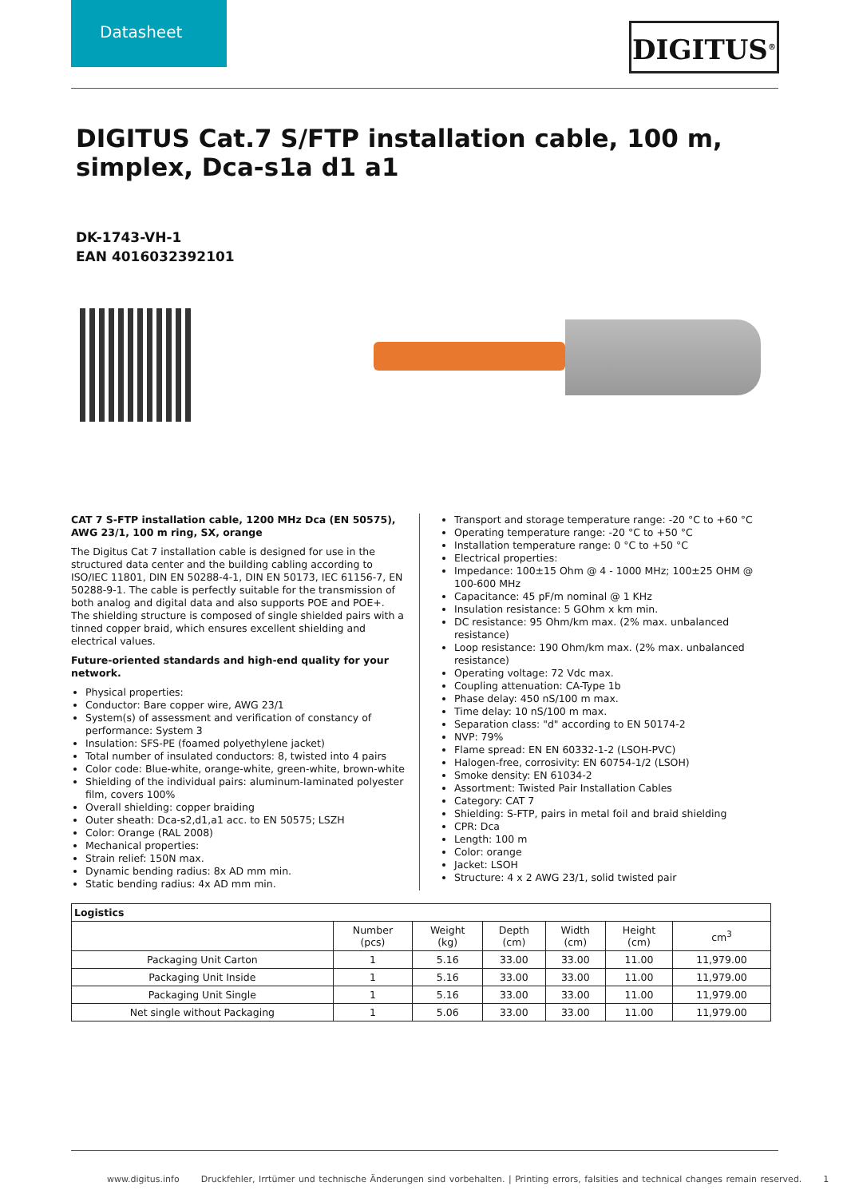Datasheet
DIGITUS<sup>®</sup>
DIGITUS Cat.7 S/FTP installation cable, 100 m, simplex, Dca-s1a d1 a1
DK-1743-VH-1
EAN 4016032392101
CAT 7 S-FTP installation cable, 1200 MHz Dca (EN 50575), AWG 23/1, 100 m ring, SX, orange
The Digitus Cat 7 installation cable is designed for use in the structured data center and the building cabling according to ISO/IEC 11801, DIN EN 50288-4-1, DIN EN 50173, IEC 61156-7, EN 50288-9-1. The cable is perfectly suitable for the transmission of both analog and digital data and also supports POE and POE+. The shielding structure is composed of single shielded pairs with a tinned copper braid, which ensures excellent shielding and electrical values.
Future-oriented standards and high-end quality for your network.
Physical properties:
Conductor: Bare copper wire, AWG 23/1
System(s) of assessment and verification of constancy of performance: System 3
Insulation: SFS-PE (foamed polyethylene jacket)
Total number of insulated conductors: 8, twisted into 4 pairs
Color code: Blue-white, orange-white, green-white, brown-white
Shielding of the individual pairs: aluminum-laminated polyester film, covers 100%
Overall shielding: copper braiding
Outer sheath: Dca-s2,d1,a1 acc. to EN 50575; LSZH
Color: Orange (RAL 2008)
Mechanical properties:
Strain relief: 150N max.
Dynamic bending radius: 8x AD mm min.
Static bending radius: 4x AD mm min.
Transport and storage temperature range: -20 °C to +60 °C
Operating temperature range: -20 °C to +50 °C
Installation temperature range: 0 °C to +50 °C
Electrical properties:
Impedance: 100±15 Ohm @ 4 - 1000 MHz; 100±25 OHM @ 100-600 MHz
Capacitance: 45 pF/m nominal @ 1 KHz
Insulation resistance: 5 GOhm x km min.
DC resistance: 95 Ohm/km max. (2% max. unbalanced resistance)
Loop resistance: 190 Ohm/km max. (2% max. unbalanced resistance)
Operating voltage: 72 Vdc max.
Coupling attenuation: CA-Type 1b
Phase delay: 450 nS/100 m max.
Time delay: 10 nS/100 m max.
Separation class: "d" according to EN 50174-2
NVP: 79%
Flame spread: EN EN 60332-1-2 (LSOH-PVC)
Halogen-free, corrosivity: EN 60754-1/2 (LSOH)
Smoke density: EN 61034-2
Assortment: Twisted Pair Installation Cables
Category: CAT 7
Shielding: S-FTP, pairs in metal foil and braid shielding
CPR: Dca
Length: 100 m
Color: orange
Jacket: LSOH
Structure: 4 x 2 AWG 23/1, solid twisted pair
| Logistics | | | | | | |
| --- | --- | --- | --- | --- | --- | --- |
| | Number (pcs) | Weight (kg) | Depth (cm) | Width (cm) | Height (cm) | cm<sup>3</sup> |
| Packaging Unit Carton | 1 | 5.16 | 33.00 | 33.00 | 11.00 | 11,979.00 |
| Packaging Unit Inside | 1 | 5.16 | 33.00 | 33.00 | 11.00 | 11,979.00 |
| Packaging Unit Single | 1 | 5.16 | 33.00 | 33.00 | 11.00 | 11,979.00 |
| Net single without Packaging | 1 | 5.06 | 33.00 | 33.00 | 11.00 | 11,979.00 |
www.digitus.info Druckfehler, Irrtümer und technische Änderungen sind vorbehalten. | Printing errors, falsities and technical changes remain reserved. 1